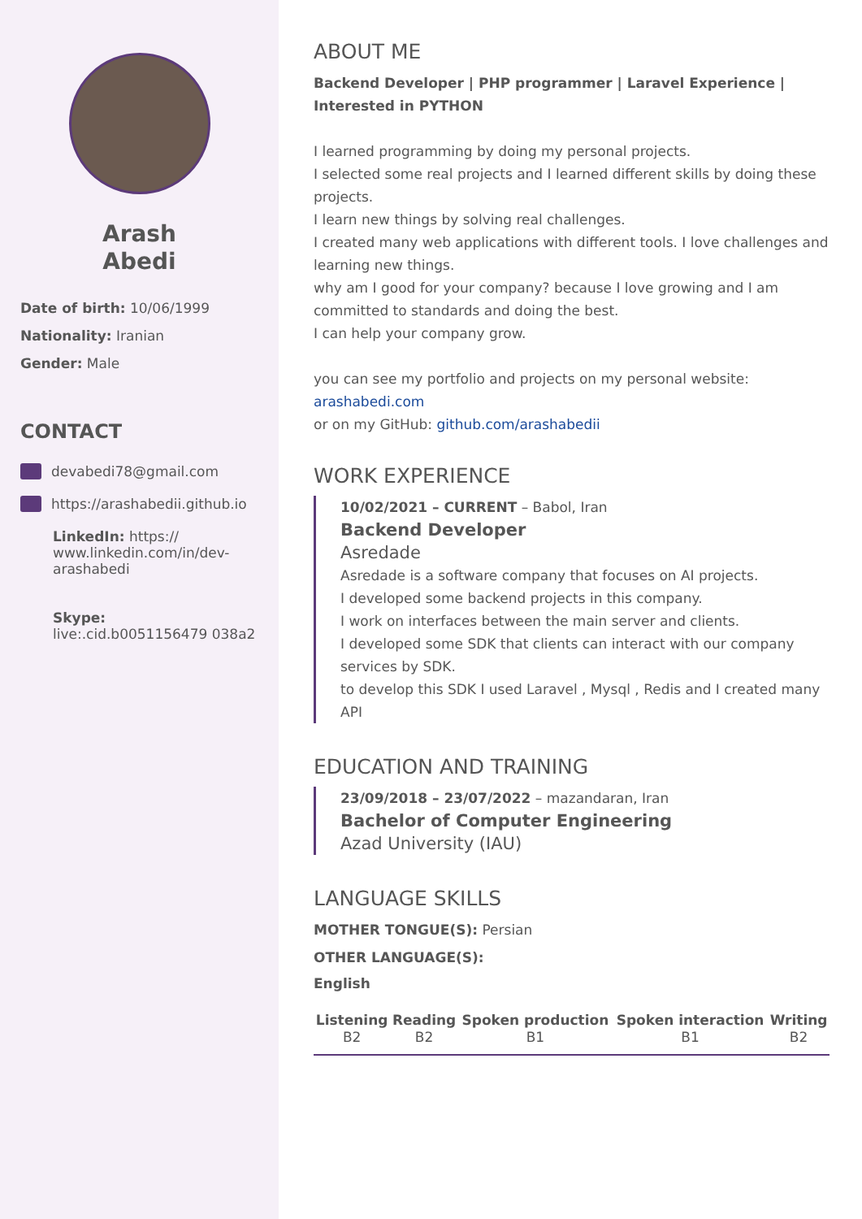Arash
Abedi
Date of birth: 10/06/1999
Nationality: Iranian
Gender: Male
CONTACT
devabedi78@gmail.com
https://arashabedii.github.io
LinkedIn: https:// www.linkedin.com/in/dev-arashabedi
Skype: live:.cid.b0051156479 038a2
ABOUT ME
Backend Developer | PHP programmer | Laravel Experience | Interested in PYTHON
I learned programming by doing my personal projects.
I selected some real projects and I learned different skills by doing these projects.
I learn new things by solving real challenges.
I created many web applications with different tools. I love challenges and learning new things.
why am I good for your company? because I love growing and I am committed to standards and doing the best.
I can help your company grow.
you can see my portfolio and projects on my personal website: arashabedi.com
or on my GitHub: github.com/arashabedii
WORK EXPERIENCE
10/02/2021 – CURRENT – Babol, Iran
Backend Developer
Asredade
Asredade is a software company that focuses on AI projects.
I developed some backend projects in this company.
I work on interfaces between the main server and clients.
I developed some SDK that clients can interact with our company services by SDK.
to develop this SDK I used Laravel , Mysql , Redis and I created many API
EDUCATION AND TRAINING
23/09/2018 – 23/07/2022 – mazandaran, Iran
Bachelor of Computer Engineering
Azad University (IAU)
LANGUAGE SKILLS
MOTHER TONGUE(S): Persian
OTHER LANGUAGE(S):
English
| Listening B2 | Reading B2 | Spoken production B1 | Spoken interaction B1 | Writing B2 |